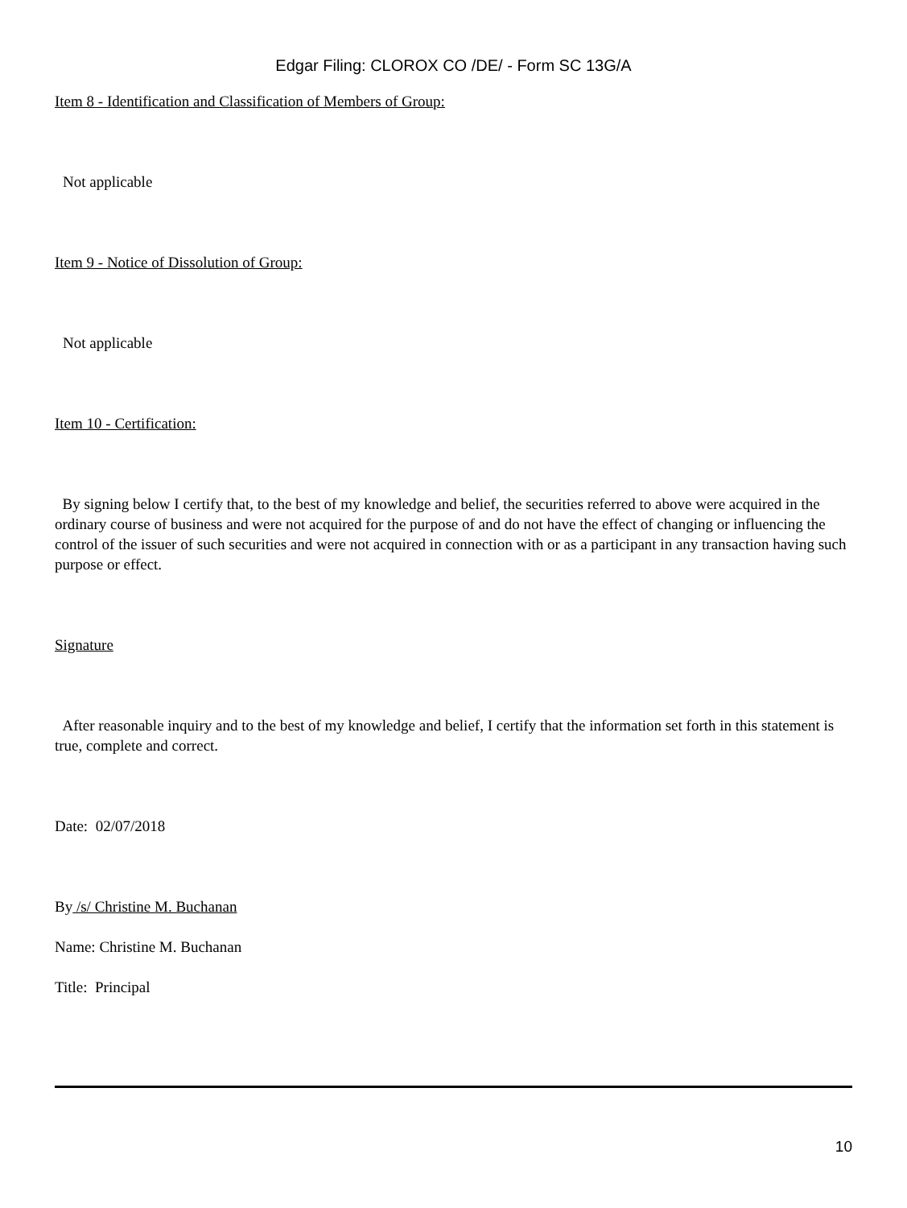Edgar Filing: CLOROX CO /DE/ - Form SC 13G/A
Item 8 - Identification and Classification of Members of Group:
Not applicable
Item 9 - Notice of Dissolution of Group:
Not applicable
Item 10 - Certification:
By signing below I certify that, to the best of my knowledge and belief, the securities referred to above were acquired in the ordinary course of business and were not acquired for the purpose of and do not have the effect of changing or influencing the control of the issuer of such securities and were not acquired in connection with or as a participant in any transaction having such purpose or effect.
Signature
After reasonable inquiry and to the best of my knowledge and belief, I certify that the information set forth in this statement is true, complete and correct.
Date: 02/07/2018
By /s/ Christine M. Buchanan
Name: Christine M. Buchanan
Title: Principal
10